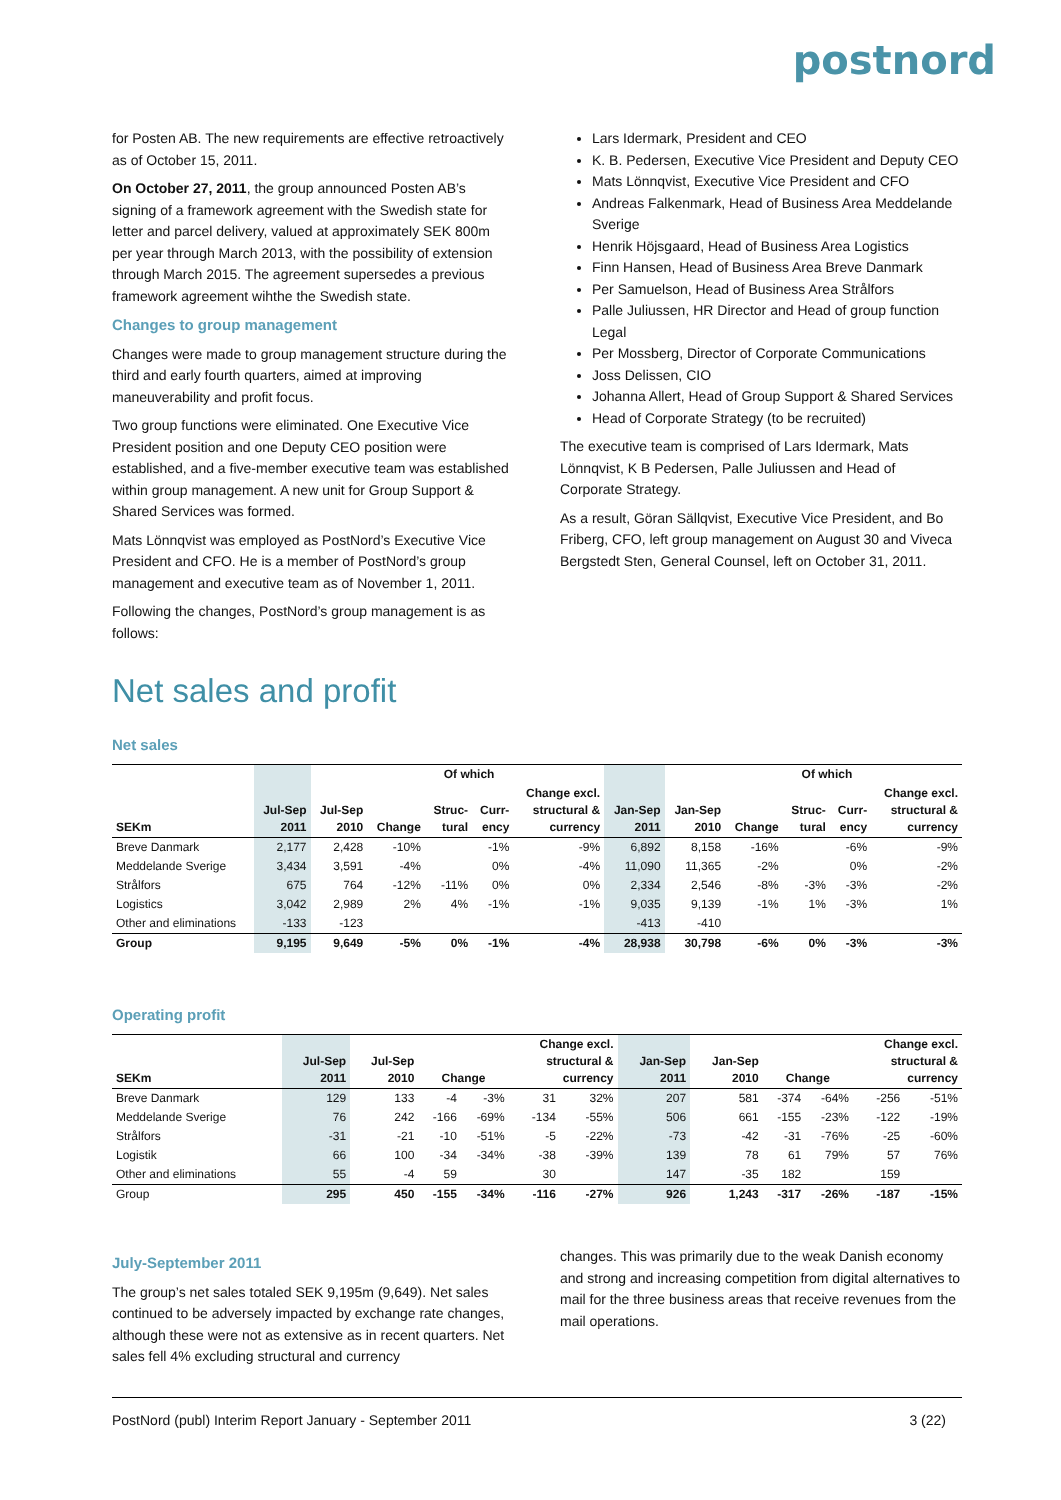postnord
for Posten AB. The new requirements are effective retroactively as of October 15, 2011.
On October 27, 2011, the group announced Posten AB’s signing of a framework agreement with the Swedish state for letter and parcel delivery, valued at approximately SEK 800m per year through March 2013, with the possibility of extension through March 2015. The agreement supersedes a previous framework agreement wihthe the Swedish state.
Changes to group management
Changes were made to group management structure during the third and early fourth quarters, aimed at improving maneuverability and profit focus.
Two group functions were eliminated. One Executive Vice President position and one Deputy CEO position were established, and a five-member executive team was established within group management. A new unit for Group Support & Shared Services was formed.
Mats Lönnqvist was employed as PostNord’s Executive Vice President and CFO. He is a member of PostNord’s group management and executive team as of November 1, 2011.
Following the changes, PostNord’s group management is as follows:
Lars Idermark, President and CEO
K. B. Pedersen, Executive Vice President and Deputy CEO
Mats Lönnqvist, Executive Vice President and CFO
Andreas Falkenmark, Head of Business Area Meddelande Sverige
Henrik Höjsgaard, Head of Business Area Logistics
Finn Hansen, Head of Business Area Breve Danmark
Per Samuelson, Head of Business Area Strålfors
Palle Juliussen, HR Director and Head of group function Legal
Per Mossberg, Director of Corporate Communications
Joss Delissen, CIO
Johanna Allert, Head of Group Support & Shared Services
Head of Corporate Strategy (to be recruited)
The executive team is comprised of Lars Idermark, Mats Lönnqvist, K B Pedersen, Palle Juliussen and Head of Corporate Strategy.
As a result, Göran Sällqvist, Executive Vice President, and Bo Friberg, CFO, left group management on August 30 and Viveca Bergstedt Sten, General Counsel, left on October 31, 2011.
Net sales and profit
Net sales
| | | | | Of which | | | | | | Of which | | |
| --- | --- | --- | --- | --- | --- | --- | --- | --- | --- | --- | --- | --- |
| SEKm | Jul-Sep 2011 | Jul-Sep 2010 | Change | Struc- tural | Curr- ency | Change excl. structural & currency | Jan-Sep 2011 | Jan-Sep 2010 | Change | Struc- tural | Curr- ency | Change excl. structural & currency |
| Breve Danmark | 2,177 | 2,428 | -10% | | -1% | -9% | 6,892 | 8,158 | -16% | | -6% | -9% |
| Meddelande Sverige | 3,434 | 3,591 | -4% | | 0% | -4% | 11,090 | 11,365 | -2% | | 0% | -2% |
| Strålfors | 675 | 764 | -12% | -11% | 0% | 0% | 2,334 | 2,546 | -8% | -3% | -3% | -2% |
| Logistics | 3,042 | 2,989 | 2% | 4% | -1% | -1% | 9,035 | 9,139 | -1% | 1% | -3% | 1% |
| Other and eliminations | -133 | -123 | | | | | -413 | -410 | | | | |
| Group | 9,195 | 9,649 | -5% | 0% | -1% | -4% | 28,938 | 30,798 | -6% | 0% | -3% | -3% |
Operating profit
| SEKm | Jul-Sep 2011 | Jul-Sep 2010 | Change | | Change excl. structural & currency | | Jan-Sep 2011 | Jan-Sep 2010 | Change | | Change excl. structural & currency | |
| --- | --- | --- | --- | --- | --- | --- | --- | --- | --- | --- | --- | --- |
| Breve Danmark | 129 | 133 | -4 | -3% | 31 | 32% | 207 | 581 | -374 | -64% | -256 | -51% |
| Meddelande Sverige | 76 | 242 | -166 | -69% | -134 | -55% | 506 | 661 | -155 | -23% | -122 | -19% |
| Strålfors | -31 | -21 | -10 | -51% | -5 | -22% | -73 | -42 | -31 | -76% | -25 | -60% |
| Logistik | 66 | 100 | -34 | -34% | -38 | -39% | 139 | 78 | 61 | 79% | 57 | 76% |
| Other and eliminations | 55 | -4 | 59 | | 30 | | 147 | -35 | 182 | | 159 | |
| Group | 295 | 450 | -155 | -34% | -116 | -27% | 926 | 1,243 | -317 | -26% | -187 | -15% |
July-September 2011
The group’s net sales totaled SEK 9,195m (9,649). Net sales continued to be adversely impacted by exchange rate changes, although these were not as extensive as in recent quarters. Net sales fell 4% excluding structural and currency
changes. This was primarily due to the weak Danish economy and strong and increasing competition from digital alternatives to mail for the three business areas that receive revenues from the mail operations.
PostNord (publ) Interim Report January - September 2011 3 (22)